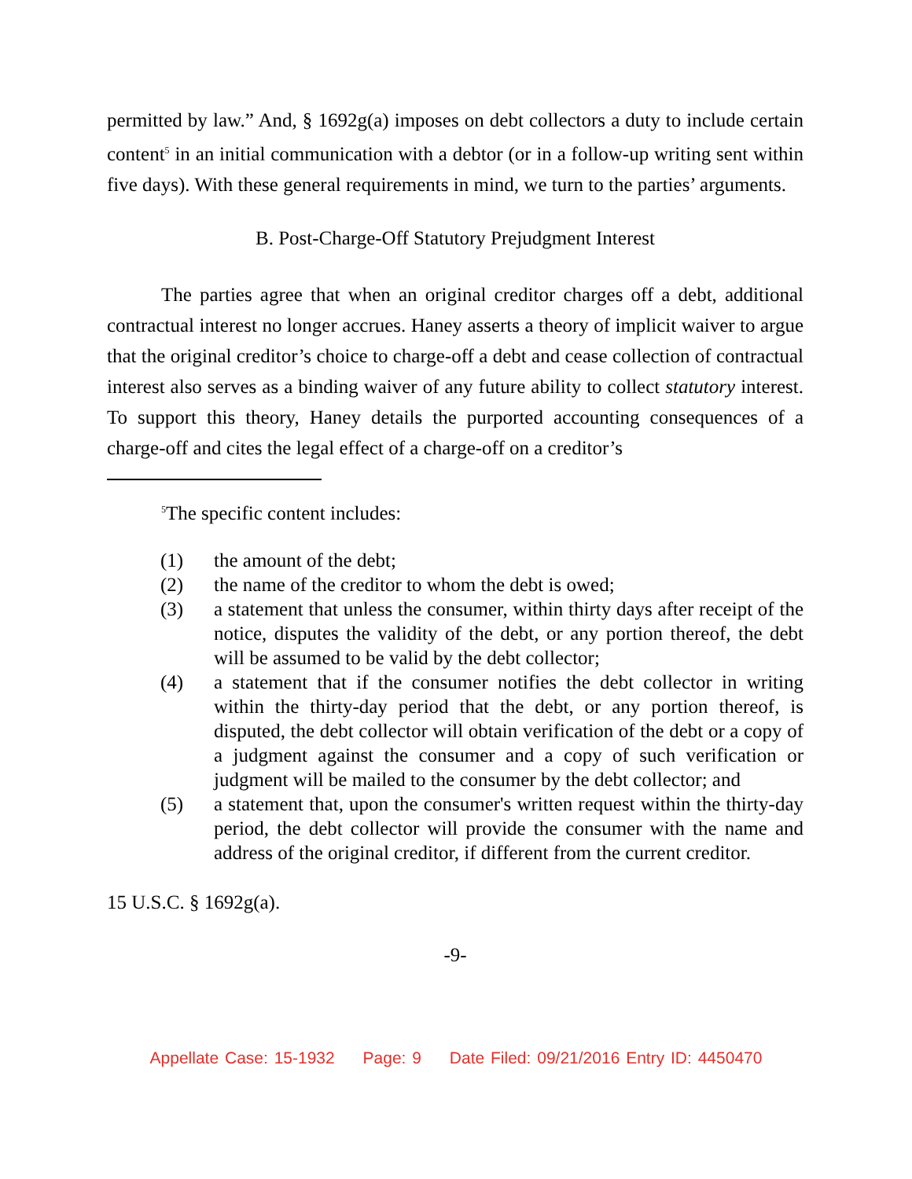permitted by law.” And, § 1692g(a) imposes on debt collectors a duty to include certain content<sup>5</sup> in an initial communication with a debtor (or in a follow-up writing sent within five days). With these general requirements in mind, we turn to the parties’ arguments.
B. Post-Charge-Off Statutory Prejudgment Interest
The parties agree that when an original creditor charges off a debt, additional contractual interest no longer accrues. Haney asserts a theory of implicit waiver to argue that the original creditor’s choice to charge-off a debt and cease collection of contractual interest also serves as a binding waiver of any future ability to collect statutory interest. To support this theory, Haney details the purported accounting consequences of a charge-off and cites the legal effect of a charge-off on a creditor’s
<sup>5</sup> The specific content includes:
(1) the amount of the debt;
(2) the name of the creditor to whom the debt is owed;
(3) a statement that unless the consumer, within thirty days after receipt of the notice, disputes the validity of the debt, or any portion thereof, the debt will be assumed to be valid by the debt collector;
(4) a statement that if the consumer notifies the debt collector in writing within the thirty-day period that the debt, or any portion thereof, is disputed, the debt collector will obtain verification of the debt or a copy of a judgment against the consumer and a copy of such verification or judgment will be mailed to the consumer by the debt collector; and
(5) a statement that, upon the consumer's written request within the thirty-day period, the debt collector will provide the consumer with the name and address of the original creditor, if different from the current creditor.
15 U.S.C. § 1692g(a).
-9-
Appellate Case: 15-1932 Page: 9 Date Filed: 09/21/2016 Entry ID: 4450470